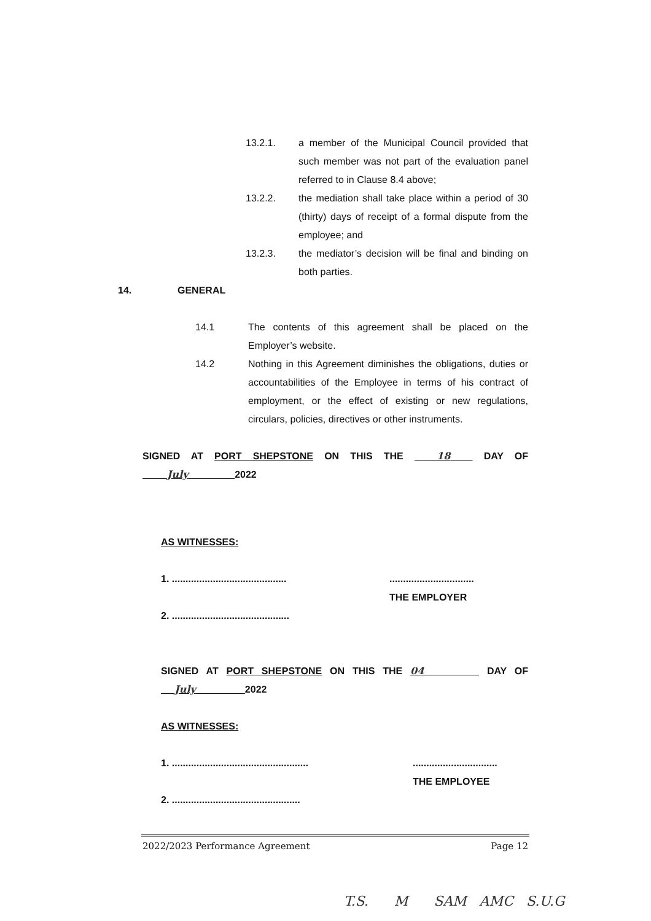13.2.1. a member of the Municipal Council provided that such member was not part of the evaluation panel referred to in Clause 8.4 above;
13.2.2. the mediation shall take place within a period of 30 (thirty) days of receipt of a formal dispute from the employee; and
13.2.3. the mediator’s decision will be final and binding on both parties.
14. GENERAL
14.1 The contents of this agreement shall be placed on the Employer’s website.
14.2 Nothing in this Agreement diminishes the obligations, duties or accountabilities of the Employee in terms of his contract of employment, or the effect of existing or new regulations, circulars, policies, directives or other instruments.
SIGNED AT PORT SHEPSTONE ON THIS THE 18 DAY OF
July 2022
AS WITNESSES:
1. ..........................................
2. ...........................................
...............................
THE EMPLOYER
SIGNED AT PORT SHEPSTONE ON THIS THE 04 DAY OF
July 2022
AS WITNESSES:
1. ..................................................
2. ...............................................
...............................
THE EMPLOYEE
2022/2023 Performance Agreement Page 12
T.S. M SAM AMC S.U.G